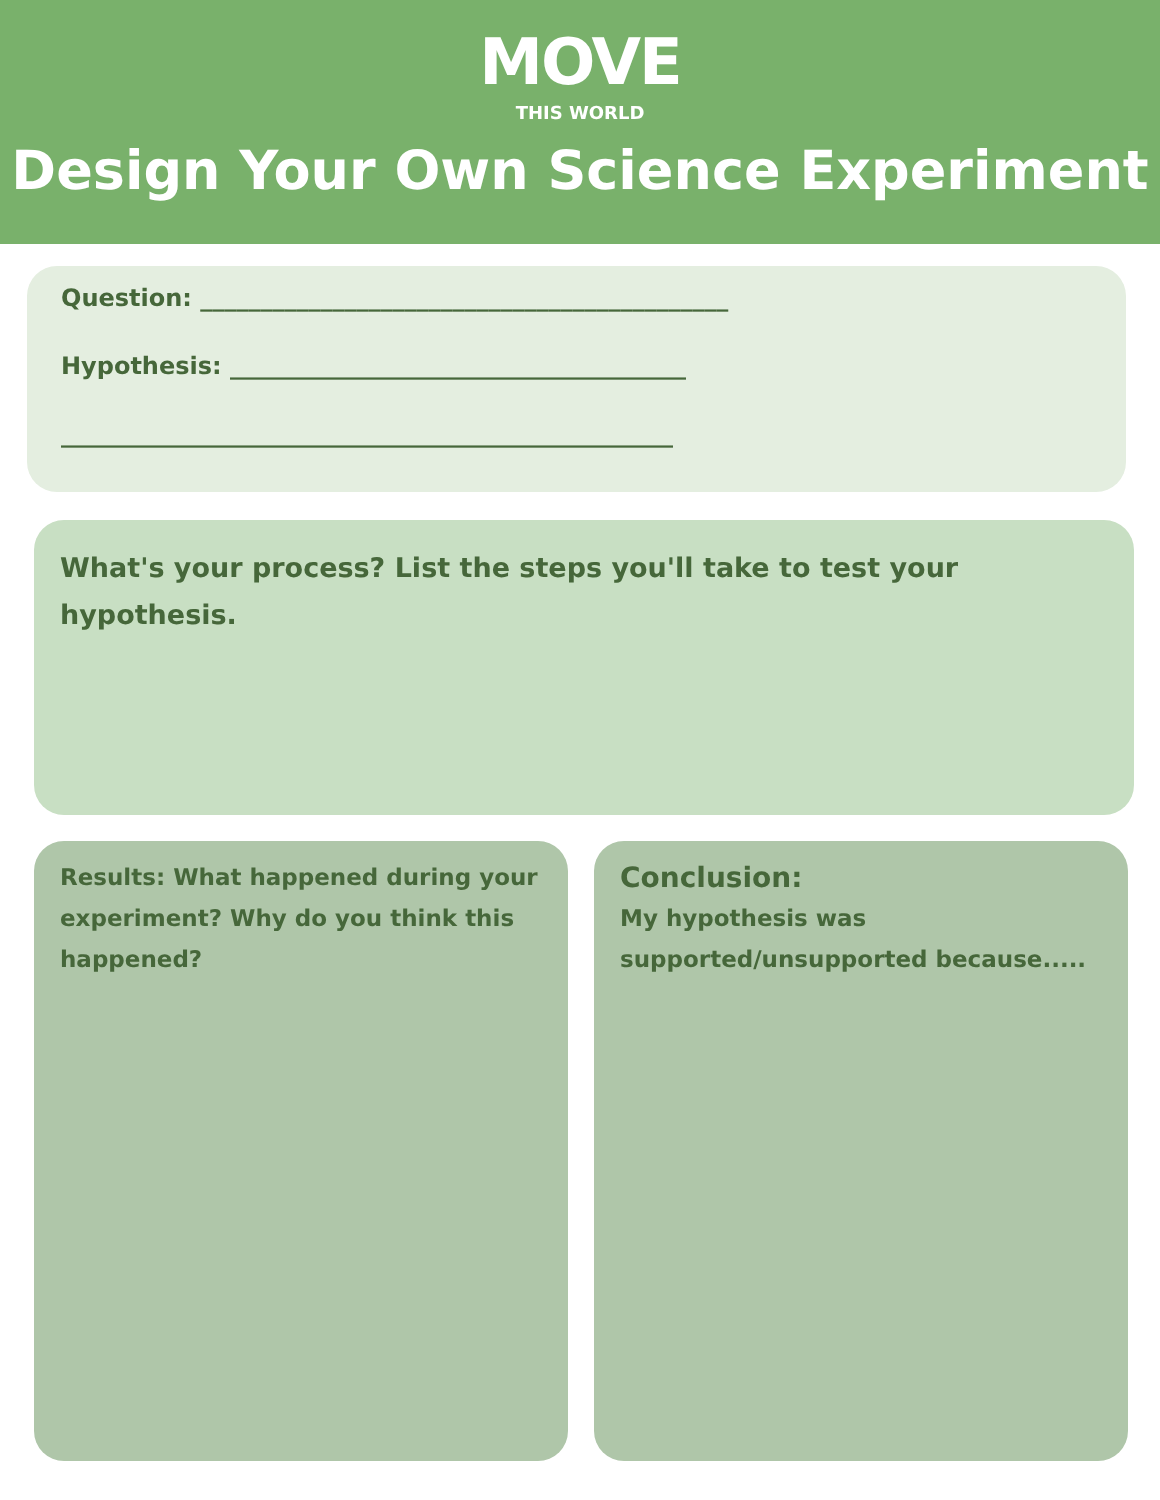MOVE
THIS WORLD
Design Your Own Science Experiment
Question: ____________________________________________
Hypothesis: ______________________________________
___________________________________________________
What's your process? List the steps you'll take to test your hypothesis.
Results: What happened during your experiment? Why do you think this happened?
Conclusion:
My hypothesis was supported/unsupported because.....